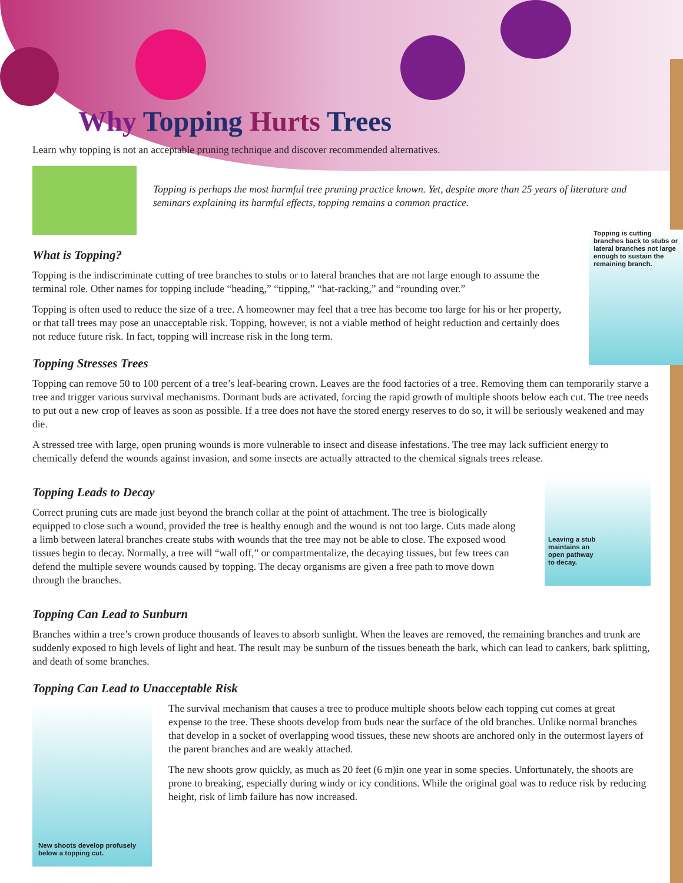Why Topping Hurts Trees
Learn why topping is not an acceptable pruning technique and discover recommended alternatives.
Topping is perhaps the most harmful tree pruning practice known. Yet, despite more than 25 years of literature and seminars explaining its harmful effects, topping remains a common practice.
Topping is cutting branches back to stubs or lateral branches not large enough to sustain the remaining branch.
What is Topping?
Topping is the indiscriminate cutting of tree branches to stubs or to lateral branches that are not large enough to assume the terminal role. Other names for topping include “heading,” “tipping,” “hat-racking,” and “rounding over.”
Topping is often used to reduce the size of a tree. A homeowner may feel that a tree has become too large for his or her property, or that tall trees may pose an unacceptable risk. Topping, however, is not a viable method of height reduction and certainly does not reduce future risk. In fact, topping will increase risk in the long term.
Topping Stresses Trees
Topping can remove 50 to 100 percent of a tree’s leaf-bearing crown. Leaves are the food factories of a tree. Removing them can temporarily starve a tree and trigger various survival mechanisms. Dormant buds are activated, forcing the rapid growth of multiple shoots below each cut. The tree needs to put out a new crop of leaves as soon as possible. If a tree does not have the stored energy reserves to do so, it will be seriously weakened and may die.
A stressed tree with large, open pruning wounds is more vulnerable to insect and disease infestations. The tree may lack sufficient energy to chemically defend the wounds against invasion, and some insects are actually attracted to the chemical signals trees release.
Topping Leads to Decay
Correct pruning cuts are made just beyond the branch collar at the point of attachment. The tree is biologically equipped to close such a wound, provided the tree is healthy enough and the wound is not too large. Cuts made along a limb between lateral branches create stubs with wounds that the tree may not be able to close. The exposed wood tissues begin to decay. Normally, a tree will “wall off,” or compartmentalize, the decaying tissues, but few trees can defend the multiple severe wounds caused by topping. The decay organisms are given a free path to move down through the branches.
Leaving a stub
maintains an
open pathway
to decay.
Topping Can Lead to Sunburn
Branches within a tree’s crown produce thousands of leaves to absorb sunlight. When the leaves are removed, the remaining branches and trunk are suddenly exposed to high levels of light and heat. The result may be sunburn of the tissues beneath the bark, which can lead to cankers, bark splitting, and death of some branches.
Topping Can Lead to Unacceptable Risk
New shoots develop profusely below a topping cut.
The survival mechanism that causes a tree to produce multiple shoots below each topping cut comes at great expense to the tree. These shoots develop from buds near the surface of the old branches. Unlike normal branches that develop in a socket of overlapping wood tissues, these new shoots are anchored only in the outermost layers of the parent branches and are weakly attached.
The new shoots grow quickly, as much as 20 feet (6 m)in one year in some species. Unfortunately, the shoots are prone to breaking, especially during windy or icy conditions. While the original goal was to reduce risk by reducing height, risk of limb failure has now increased.